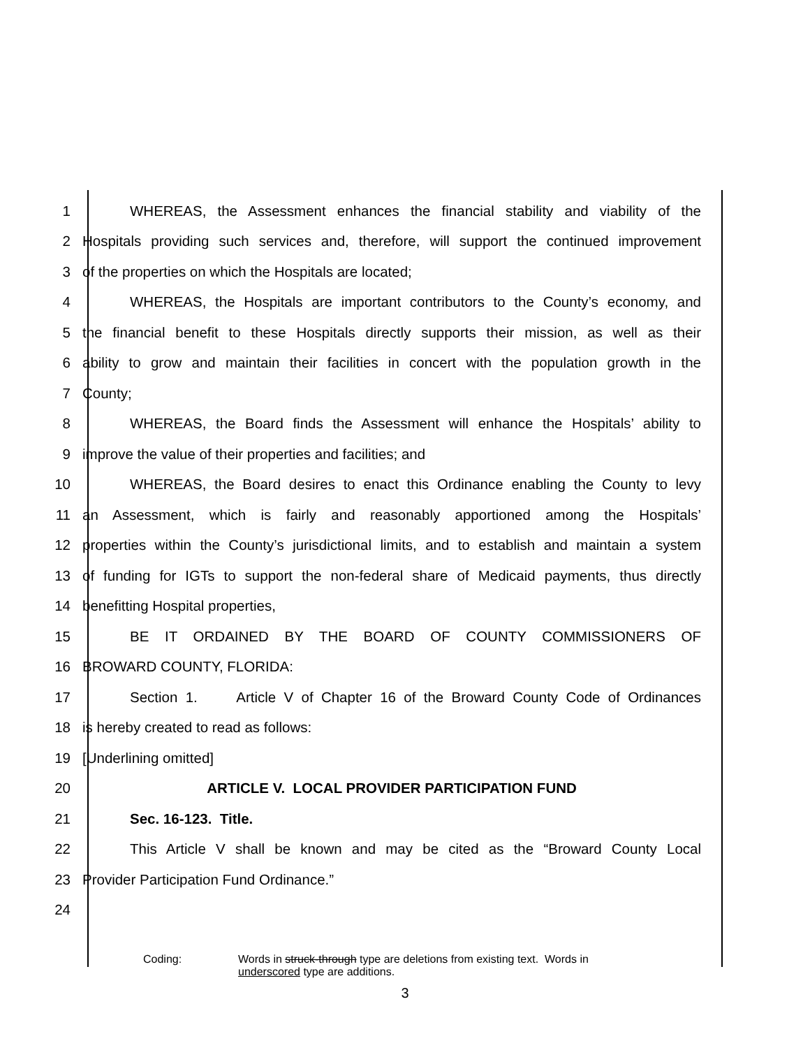1 WHEREAS, the Assessment enhances the financial stability and viability of the
2 Hospitals providing such services and, therefore, will support the continued improvement
3 of the properties on which the Hospitals are located;
4 WHEREAS, the Hospitals are important contributors to the County’s economy, and
5 the financial benefit to these Hospitals directly supports their mission, as well as their
6 ability to grow and maintain their facilities in concert with the population growth in the
7 County;
8 WHEREAS, the Board finds the Assessment will enhance the Hospitals’ ability to
9 improve the value of their properties and facilities; and
10 WHEREAS, the Board desires to enact this Ordinance enabling the County to levy
11 an Assessment, which is fairly and reasonably apportioned among the Hospitals’
12 properties within the County’s jurisdictional limits, and to establish and maintain a system
13 of funding for IGTs to support the non-federal share of Medicaid payments, thus directly
14 benefitting Hospital properties,
15 BE IT ORDAINED BY THE BOARD OF COUNTY COMMISSIONERS OF
16 BROWARD COUNTY, FLORIDA:
17 Section 1. Article V of Chapter 16 of the Broward County Code of Ordinances
18 is hereby created to read as follows:
19 [Underlining omitted]
20 ARTICLE V. LOCAL PROVIDER PARTICIPATION FUND
21 Sec. 16-123. Title.
22 This Article V shall be known and may be cited as the “Broward County Local
23 Provider Participation Fund Ordinance.”
24
Coding: Words in struck-through type are deletions from existing text. Words in
underscored type are additions.
3